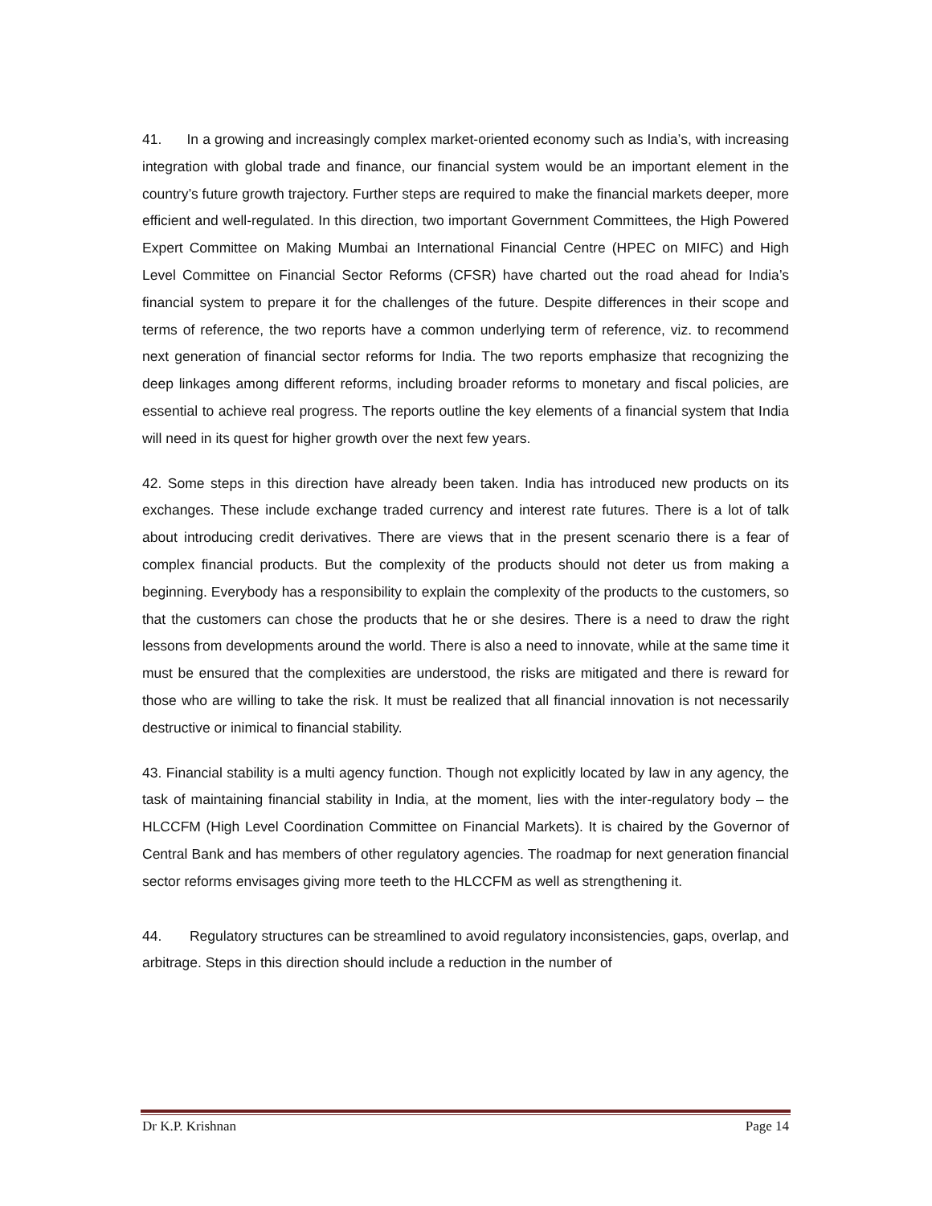41. In a growing and increasingly complex market-oriented economy such as India’s, with increasing integration with global trade and finance, our financial system would be an important element in the country’s future growth trajectory. Further steps are required to make the financial markets deeper, more efficient and well-regulated. In this direction, two important Government Committees, the High Powered Expert Committee on Making Mumbai an International Financial Centre (HPEC on MIFC) and High Level Committee on Financial Sector Reforms (CFSR) have charted out the road ahead for India’s financial system to prepare it for the challenges of the future. Despite differences in their scope and terms of reference, the two reports have a common underlying term of reference, viz. to recommend next generation of financial sector reforms for India. The two reports emphasize that recognizing the deep linkages among different reforms, including broader reforms to monetary and fiscal policies, are essential to achieve real progress. The reports outline the key elements of a financial system that India will need in its quest for higher growth over the next few years.
42. Some steps in this direction have already been taken. India has introduced new products on its exchanges. These include exchange traded currency and interest rate futures. There is a lot of talk about introducing credit derivatives. There are views that in the present scenario there is a fear of complex financial products. But the complexity of the products should not deter us from making a beginning. Everybody has a responsibility to explain the complexity of the products to the customers, so that the customers can chose the products that he or she desires. There is a need to draw the right lessons from developments around the world. There is also a need to innovate, while at the same time it must be ensured that the complexities are understood, the risks are mitigated and there is reward for those who are willing to take the risk. It must be realized that all financial innovation is not necessarily destructive or inimical to financial stability.
43. Financial stability is a multi agency function. Though not explicitly located by law in any agency, the task of maintaining financial stability in India, at the moment, lies with the inter-regulatory body – the HLCCFM (High Level Coordination Committee on Financial Markets). It is chaired by the Governor of Central Bank and has members of other regulatory agencies. The roadmap for next generation financial sector reforms envisages giving more teeth to the HLCCFM as well as strengthening it.
44. Regulatory structures can be streamlined to avoid regulatory inconsistencies, gaps, overlap, and arbitrage. Steps in this direction should include a reduction in the number of
Dr K.P. Krishnan Page 14